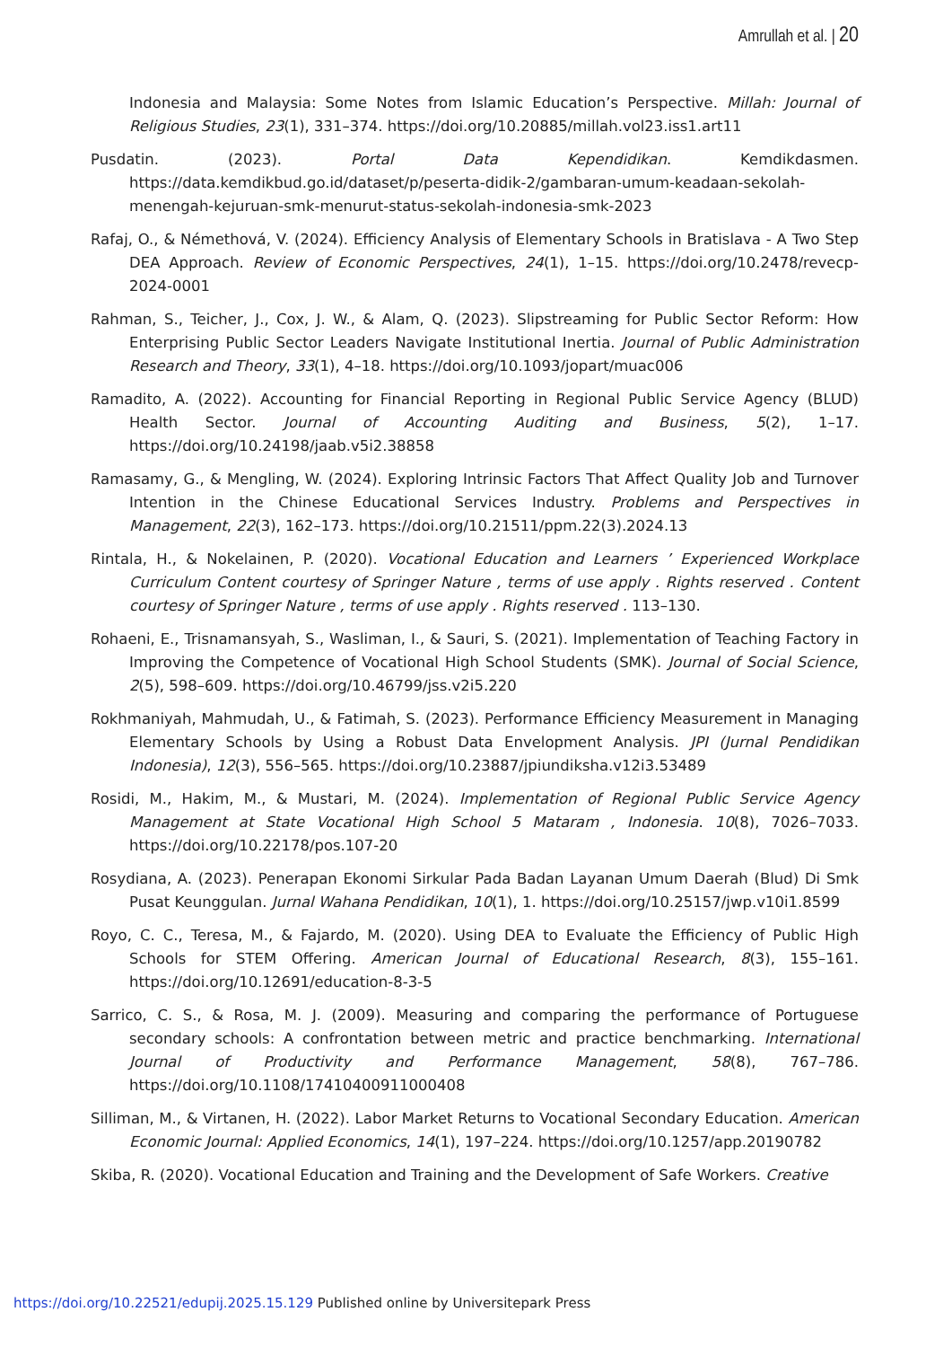Amrullah et al. | 20
Indonesia and Malaysia: Some Notes from Islamic Education’s Perspective. Millah: Journal of Religious Studies, 23(1), 331–374. https://doi.org/10.20885/millah.vol23.iss1.art11
Pusdatin. (2023). Portal Data Kependidikan. Kemdikdasmen. https://data.kemdikbud.go.id/dataset/p/peserta-didik-2/gambaran-umum-keadaan-sekolah-menengah-kejuruan-smk-menurut-status-sekolah-indonesia-smk-2023
Rafaj, O., & Némethová, V. (2024). Efficiency Analysis of Elementary Schools in Bratislava - A Two Step DEA Approach. Review of Economic Perspectives, 24(1), 1–15. https://doi.org/10.2478/revecp-2024-0001
Rahman, S., Teicher, J., Cox, J. W., & Alam, Q. (2023). Slipstreaming for Public Sector Reform: How Enterprising Public Sector Leaders Navigate Institutional Inertia. Journal of Public Administration Research and Theory, 33(1), 4–18. https://doi.org/10.1093/jopart/muac006
Ramadito, A. (2022). Accounting for Financial Reporting in Regional Public Service Agency (BLUD) Health Sector. Journal of Accounting Auditing and Business, 5(2), 1–17. https://doi.org/10.24198/jaab.v5i2.38858
Ramasamy, G., & Mengling, W. (2024). Exploring Intrinsic Factors That Affect Quality Job and Turnover Intention in the Chinese Educational Services Industry. Problems and Perspectives in Management, 22(3), 162–173. https://doi.org/10.21511/ppm.22(3).2024.13
Rintala, H., & Nokelainen, P. (2020). Vocational Education and Learners ’ Experienced Workplace Curriculum Content courtesy of Springer Nature , terms of use apply . Rights reserved . Content courtesy of Springer Nature , terms of use apply . Rights reserved . 113–130.
Rohaeni, E., Trisnamansyah, S., Wasliman, I., & Sauri, S. (2021). Implementation of Teaching Factory in Improving the Competence of Vocational High School Students (SMK). Journal of Social Science, 2(5), 598–609. https://doi.org/10.46799/jss.v2i5.220
Rokhmaniyah, Mahmudah, U., & Fatimah, S. (2023). Performance Efficiency Measurement in Managing Elementary Schools by Using a Robust Data Envelopment Analysis. JPI (Jurnal Pendidikan Indonesia), 12(3), 556–565. https://doi.org/10.23887/jpiundiksha.v12i3.53489
Rosidi, M., Hakim, M., & Mustari, M. (2024). Implementation of Regional Public Service Agency Management at State Vocational High School 5 Mataram , Indonesia. 10(8), 7026–7033. https://doi.org/10.22178/pos.107-20
Rosydiana, A. (2023). Penerapan Ekonomi Sirkular Pada Badan Layanan Umum Daerah (Blud) Di Smk Pusat Keunggulan. Jurnal Wahana Pendidikan, 10(1), 1. https://doi.org/10.25157/jwp.v10i1.8599
Royo, C. C., Teresa, M., & Fajardo, M. (2020). Using DEA to Evaluate the Efficiency of Public High Schools for STEM Offering. American Journal of Educational Research, 8(3), 155–161. https://doi.org/10.12691/education-8-3-5
Sarrico, C. S., & Rosa, M. J. (2009). Measuring and comparing the performance of Portuguese secondary schools: A confrontation between metric and practice benchmarking. International Journal of Productivity and Performance Management, 58(8), 767–786. https://doi.org/10.1108/17410400911000408
Silliman, M., & Virtanen, H. (2022). Labor Market Returns to Vocational Secondary Education. American Economic Journal: Applied Economics, 14(1), 197–224. https://doi.org/10.1257/app.20190782
Skiba, R. (2020). Vocational Education and Training and the Development of Safe Workers. Creative
https://doi.org/10.22521/edupij.2025.15.129 Published online by Universitepark Press